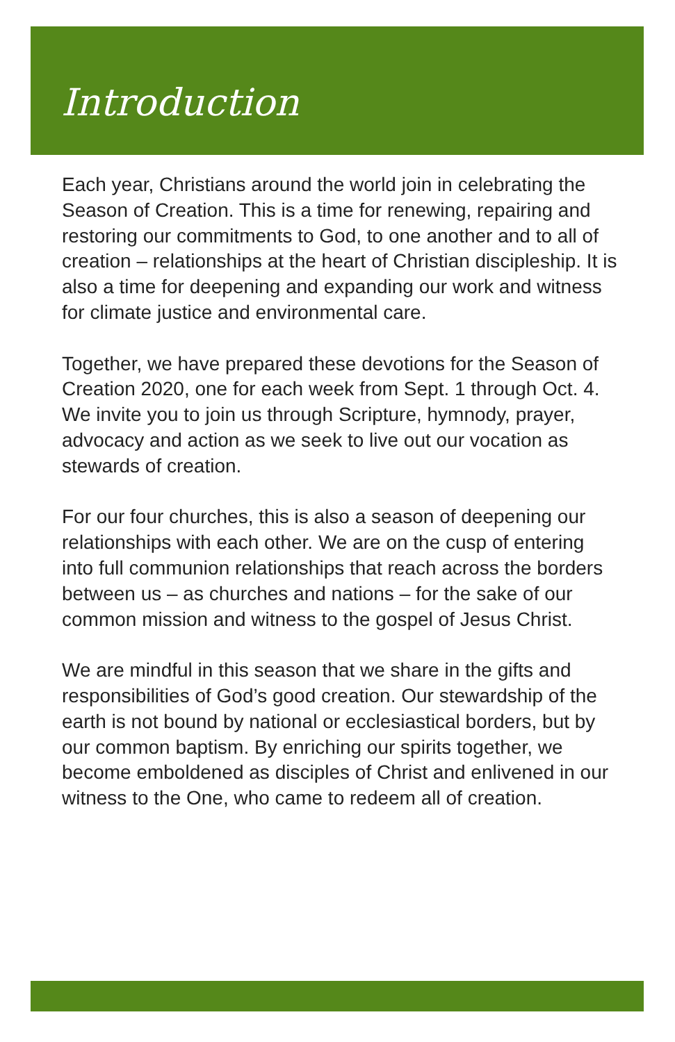Introduction
Each year, Christians around the world join in celebrating the Season of Creation. This is a time for renewing, repairing and restoring our commitments to God, to one another and to all of creation – relationships at the heart of Christian discipleship. It is also a time for deepening and expanding our work and witness for climate justice and environmental care.
Together, we have prepared these devotions for the Season of Creation 2020, one for each week from Sept. 1 through Oct. 4. We invite you to join us through Scripture, hymnody, prayer, advocacy and action as we seek to live out our vocation as stewards of creation.
For our four churches, this is also a season of deepening our relationships with each other. We are on the cusp of entering into full communion relationships that reach across the borders between us – as churches and nations – for the sake of our common mission and witness to the gospel of Jesus Christ.
We are mindful in this season that we share in the gifts and responsibilities of God’s good creation. Our stewardship of the earth is not bound by national or ecclesiastical borders, but by our common baptism. By enriching our spirits together, we become emboldened as disciples of Christ and enlivened in our witness to the One, who came to redeem all of creation.